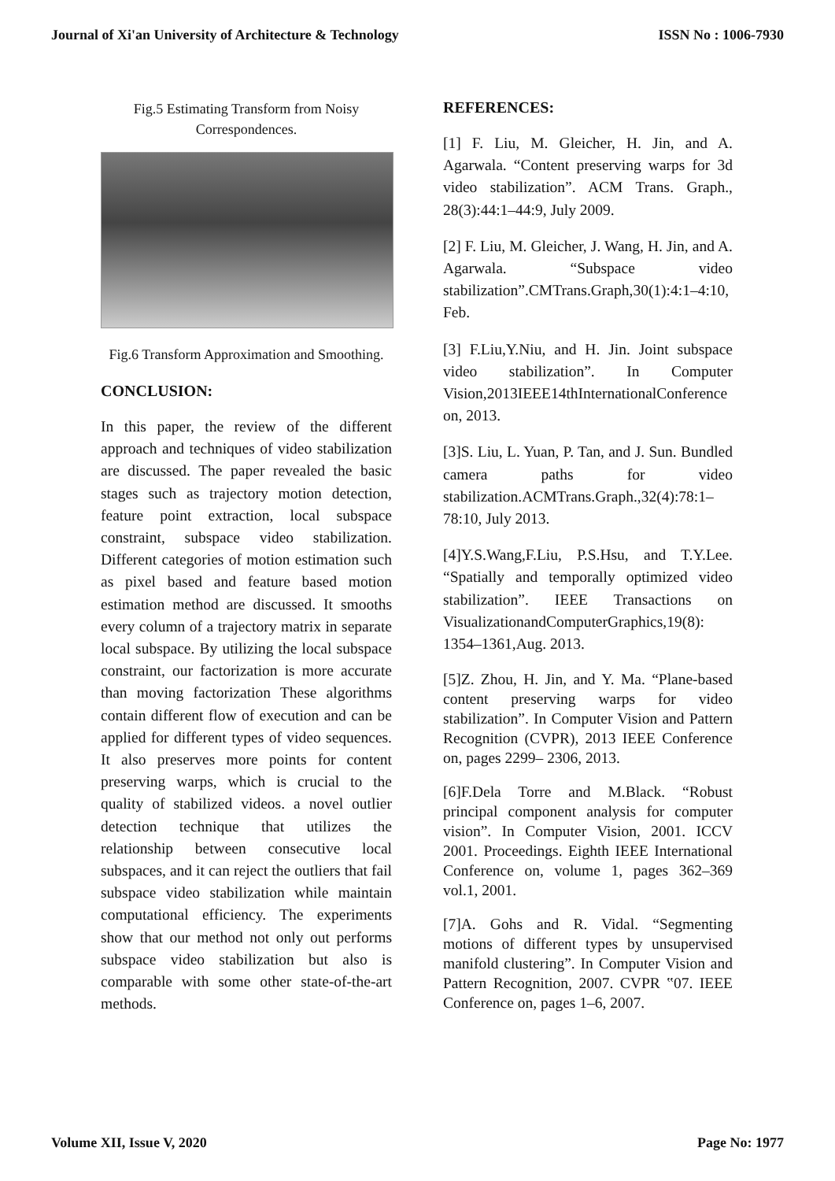Journal of Xi'an University of Architecture & Technology ISSN No : 1006-7930
Fig.5 Estimating Transform from Noisy Correspondences.
Fig.6 Transform Approximation and Smoothing.
CONCLUSION:
In this paper, the review of the different approach and techniques of video stabilization are discussed. The paper revealed the basic stages such as trajectory motion detection, feature point extraction, local subspace constraint, subspace video stabilization. Different categories of motion estimation such as pixel based and feature based motion estimation method are discussed. It smooths every column of a trajectory matrix in separate local subspace. By utilizing the local subspace constraint, our factorization is more accurate than moving factorization These algorithms contain different flow of execution and can be applied for different types of video sequences. It also preserves more points for content preserving warps, which is crucial to the quality of stabilized videos. a novel outlier detection technique that utilizes the relationship between consecutive local subspaces, and it can reject the outliers that fail subspace video stabilization while maintain computational efficiency. The experiments show that our method not only out performs subspace video stabilization but also is comparable with some other state-of-the-art methods.
REFERENCES:
[1] F. Liu, M. Gleicher, H. Jin, and A. Agarwala. “Content preserving warps for 3d video stabilization”. ACM Trans. Graph., 28(3):44:1–44:9, July 2009.
[2] F. Liu, M. Gleicher, J. Wang, H. Jin, and A. Agarwala. “Subspace video stabilization”.CMTrans.Graph,30(1):4:1–4:10, Feb.
[3] F.Liu,Y.Niu, and H. Jin. Joint subspace video stabilization”. In Computer Vision,2013IEEE14thInternationalConference on, 2013.
[3]S. Liu, L. Yuan, P. Tan, and J. Sun. Bundled camera paths for video stabilization.ACMTrans.Graph.,32(4):78:1–78:10, July 2013.
[4]Y.S.Wang,F.Liu, P.S.Hsu, and T.Y.Lee. “Spatially and temporally optimized video stabilization”. IEEE Transactions on VisualizationandComputerGraphics,19(8): 1354–1361,Aug. 2013.
[5]Z. Zhou, H. Jin, and Y. Ma. “Plane-based content preserving warps for video stabilization”. In Computer Vision and Pattern Recognition (CVPR), 2013 IEEE Conference on, pages 2299– 2306, 2013.
[6]F.Dela Torre and M.Black. “Robust principal component analysis for computer vision”. In Computer Vision, 2001. ICCV 2001. Proceedings. Eighth IEEE International Conference on, volume 1, pages 362–369 vol.1, 2001.
[7]A. Gohs and R. Vidal. “Segmenting motions of different types by unsupervised manifold clustering”. In Computer Vision and Pattern Recognition, 2007. CVPR ‟07. IEEE Conference on, pages 1–6, 2007.
Volume XII, Issue V, 2020 Page No: 1977